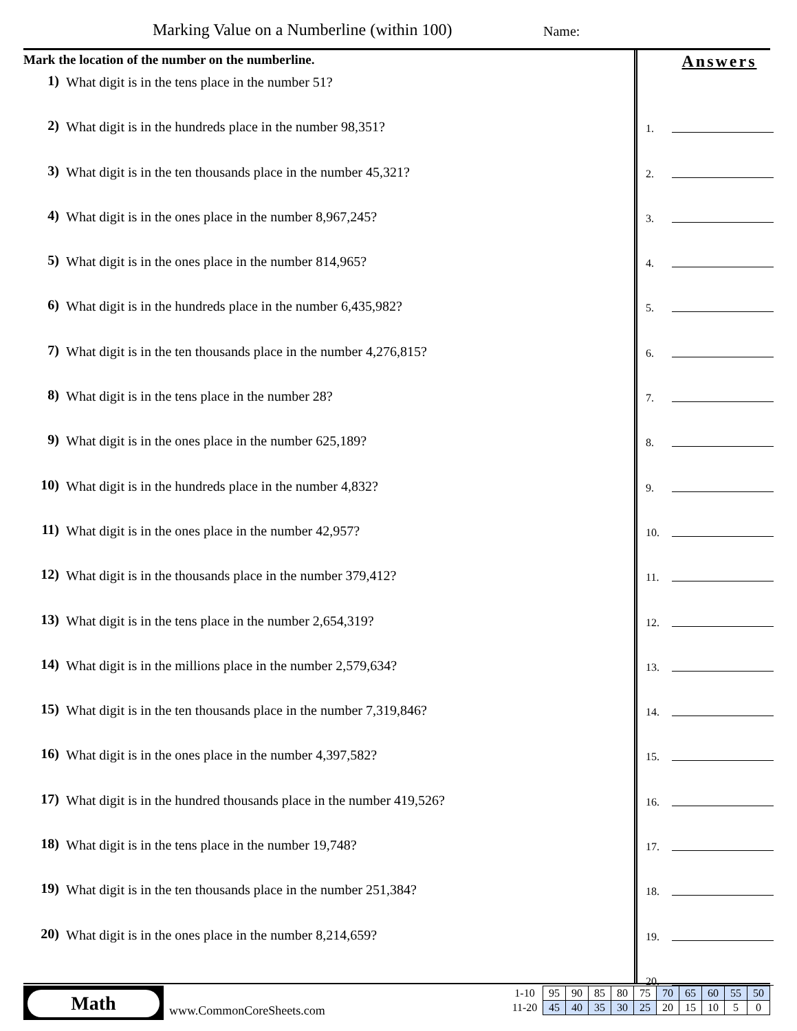Marking Value on a Numberline (within 100)
Name:
Mark the location of the number on the numberline.
1) What digit is in the tens place in the number 51?
2) What digit is in the hundreds place in the number 98,351?
3) What digit is in the ten thousands place in the number 45,321?
4) What digit is in the ones place in the number 8,967,245?
5) What digit is in the ones place in the number 814,965?
6) What digit is in the hundreds place in the number 6,435,982?
7) What digit is in the ten thousands place in the number 4,276,815?
8) What digit is in the tens place in the number 28?
9) What digit is in the ones place in the number 625,189?
10) What digit is in the hundreds place in the number 4,832?
11) What digit is in the ones place in the number 42,957?
12) What digit is in the thousands place in the number 379,412?
13) What digit is in the tens place in the number 2,654,319?
14) What digit is in the millions place in the number 2,579,634?
15) What digit is in the ten thousands place in the number 7,319,846?
16) What digit is in the ones place in the number 4,397,582?
17) What digit is in the hundred thousands place in the number 419,526?
18) What digit is in the tens place in the number 19,748?
19) What digit is in the ten thousands place in the number 251,384?
20) What digit is in the ones place in the number 8,214,659?
Answers
1.
2.
3.
4.
5.
6.
7.
8.
9.
10.
11.
12.
13.
14.
15.
16.
17.
18.
19.
20.
Math
www.CommonCoreSheets.com
| 1-10 | 95 | 90 | 85 | 80 | 75 | 70 | 65 | 60 | 55 | 50 |
| 11-20 | 45 | 40 | 35 | 30 | 25 | 20 | 15 | 10 | 5 | 0 |